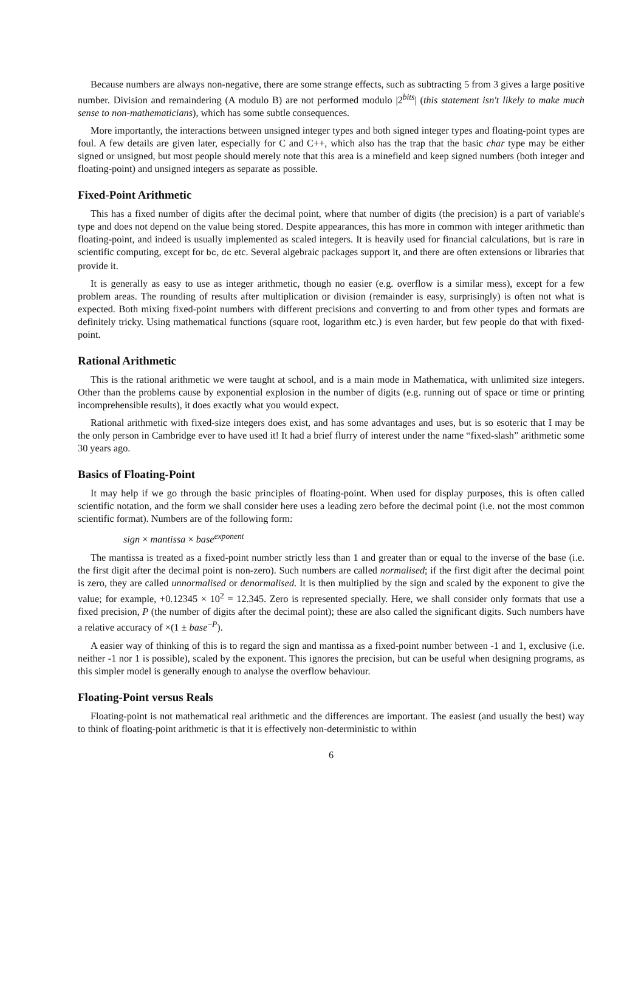Because numbers are always non-negative, there are some strange effects, such as subtracting 5 from 3 gives a large positive number. Division and remaindering (A modulo B) are not performed modulo |2<sup>bits</sup>| (this statement isn't likely to make much sense to non-mathematicians), which has some subtle consequences.
More importantly, the interactions between unsigned integer types and both signed integer types and floating-point types are foul. A few details are given later, especially for C and C++, which also has the trap that the basic char type may be either signed or unsigned, but most people should merely note that this area is a minefield and keep signed numbers (both integer and floating-point) and unsigned integers as separate as possible.
Fixed-Point Arithmetic
This has a fixed number of digits after the decimal point, where that number of digits (the precision) is a part of variable's type and does not depend on the value being stored. Despite appearances, this has more in common with integer arithmetic than floating-point, and indeed is usually implemented as scaled integers. It is heavily used for financial calculations, but is rare in scientific computing, except for bc, dc etc. Several algebraic packages support it, and there are often extensions or libraries that provide it.
It is generally as easy to use as integer arithmetic, though no easier (e.g. overflow is a similar mess), except for a few problem areas. The rounding of results after multiplication or division (remainder is easy, surprisingly) is often not what is expected. Both mixing fixed-point numbers with different precisions and converting to and from other types and formats are definitely tricky. Using mathematical functions (square root, logarithm etc.) is even harder, but few people do that with fixed-point.
Rational Arithmetic
This is the rational arithmetic we were taught at school, and is a main mode in Mathematica, with unlimited size integers. Other than the problems cause by exponential explosion in the number of digits (e.g. running out of space or time or printing incomprehensible results), it does exactly what you would expect.
Rational arithmetic with fixed-size integers does exist, and has some advantages and uses, but is so esoteric that I may be the only person in Cambridge ever to have used it! It had a brief flurry of interest under the name “fixed-slash” arithmetic some 30 years ago.
Basics of Floating-Point
It may help if we go through the basic principles of floating-point. When used for display purposes, this is often called scientific notation, and the form we shall consider here uses a leading zero before the decimal point (i.e. not the most common scientific format). Numbers are of the following form:
sign × mantissa × base<sup>exponent</sup>
The mantissa is treated as a fixed-point number strictly less than 1 and greater than or equal to the inverse of the base (i.e. the first digit after the decimal point is non-zero). Such numbers are called normalised; if the first digit after the decimal point is zero, they are called unnormalised or denormalised. It is then multiplied by the sign and scaled by the exponent to give the value; for example, +0.12345 × 10<sup>2</sup> = 12.345. Zero is represented specially. Here, we shall consider only formats that use a fixed precision, P (the number of digits after the decimal point); these are also called the significant digits. Such numbers have a relative accuracy of ×(1 ± base<sup>−P</sup>).
A easier way of thinking of this is to regard the sign and mantissa as a fixed-point number between -1 and 1, exclusive (i.e. neither -1 nor 1 is possible), scaled by the exponent. This ignores the precision, but can be useful when designing programs, as this simpler model is generally enough to analyse the overflow behaviour.
Floating-Point versus Reals
Floating-point is not mathematical real arithmetic and the differences are important. The easiest (and usually the best) way to think of floating-point arithmetic is that it is effectively non-deterministic to within
6